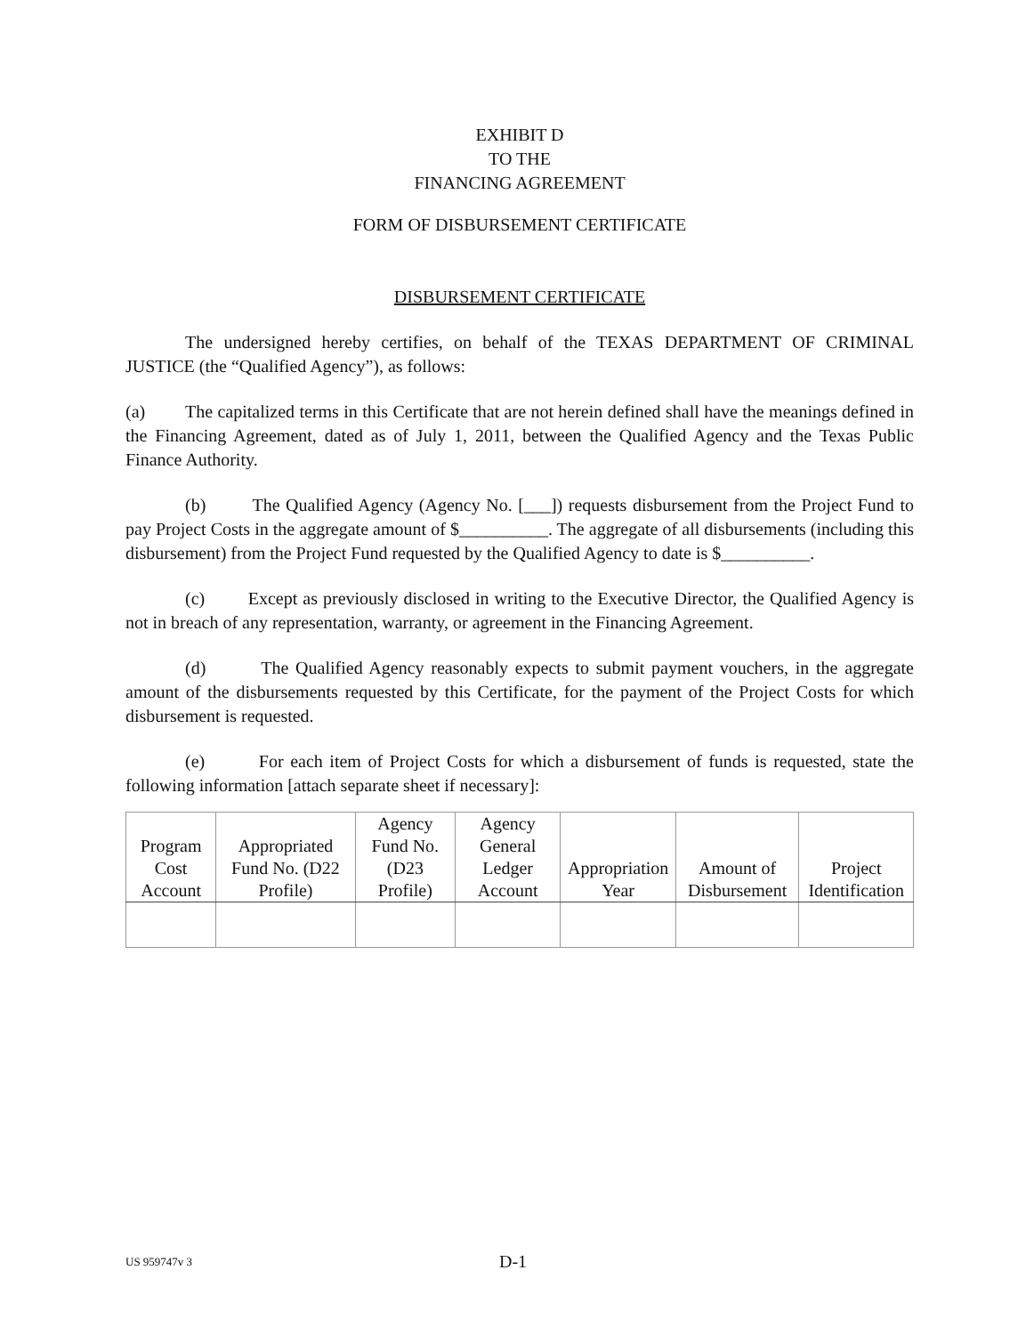EXHIBIT D
TO THE
FINANCING AGREEMENT
FORM OF DISBURSEMENT CERTIFICATE
DISBURSEMENT CERTIFICATE
The undersigned hereby certifies, on behalf of the TEXAS DEPARTMENT OF CRIMINAL JUSTICE (the “Qualified Agency”), as follows:
(a) The capitalized terms in this Certificate that are not herein defined shall have the meanings defined in the Financing Agreement, dated as of July 1, 2011, between the Qualified Agency and the Texas Public Finance Authority.
(b) The Qualified Agency (Agency No. [___]) requests disbursement from the Project Fund to pay Project Costs in the aggregate amount of $__________. The aggregate of all disbursements (including this disbursement) from the Project Fund requested by the Qualified Agency to date is $__________.
(c) Except as previously disclosed in writing to the Executive Director, the Qualified Agency is not in breach of any representation, warranty, or agreement in the Financing Agreement.
(d) The Qualified Agency reasonably expects to submit payment vouchers, in the aggregate amount of the disbursements requested by this Certificate, for the payment of the Project Costs for which disbursement is requested.
(e) For each item of Project Costs for which a disbursement of funds is requested, state the following information [attach separate sheet if necessary]:
| Program Cost Account | Appropriated Fund No. (D22 Profile) | Agency Fund No. (D23 Profile) | Agency General Ledger Account | Appropriation Year | Amount of Disbursement | Project Identification |
| --- | --- | --- | --- | --- | --- | --- |
US 959747v 3 D-1